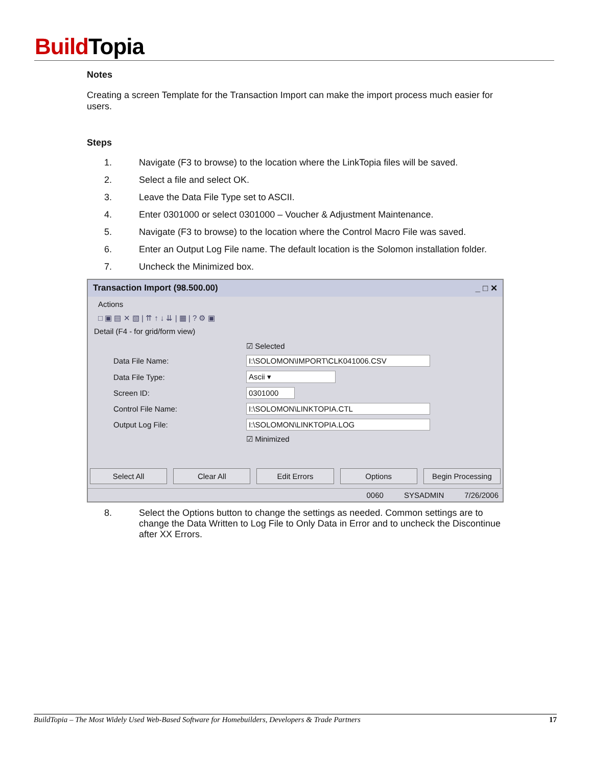Build Topia
Notes
Creating a screen Template for the Transaction Import can make the import process much easier for users.
Steps
1. Navigate (F3 to browse) to the location where the LinkTopia files will be saved.
2. Select a file and select OK.
3. Leave the Data File Type set to ASCII.
4. Enter 0301000 or select 0301000 – Voucher & Adjustment Maintenance.
5. Navigate (F3 to browse) to the location where the Control Macro File was saved.
6. Enter an Output Log File name. The default location is the Solomon installation folder.
7. Uncheck the Minimized box.
Transaction Import (98.500.00) _ □ ✕
Actions
□ ▣ ▤ ✕ ▧ | ⇈ ↑ ↓ ⇊ | ▦ | ? ⚙ ▣
Detail (F4 - for grid/form view)
☑ Selected
Data File Name: I:\SOLOMON\IMPORT\CLK041006.CSV
Data File Type: Ascii ▾
Screen ID: 0301000
Control File Name: I:\SOLOMON\LINKTOPIA.CTL
Output Log File: I:\SOLOMON\LINKTOPIA.LOG
☑ Minimized
Select All Clear All Edit Errors Options Begin Processing
0060 SYSADMIN 7/26/2006
8. Select the Options button to change the settings as needed. Common settings are to change the Data Written to Log File to Only Data in Error and to uncheck the Discontinue after XX Errors.
BuildTopia – The Most Widely Used Web-Based Software for Homebuilders, Developers & Trade Partners 17